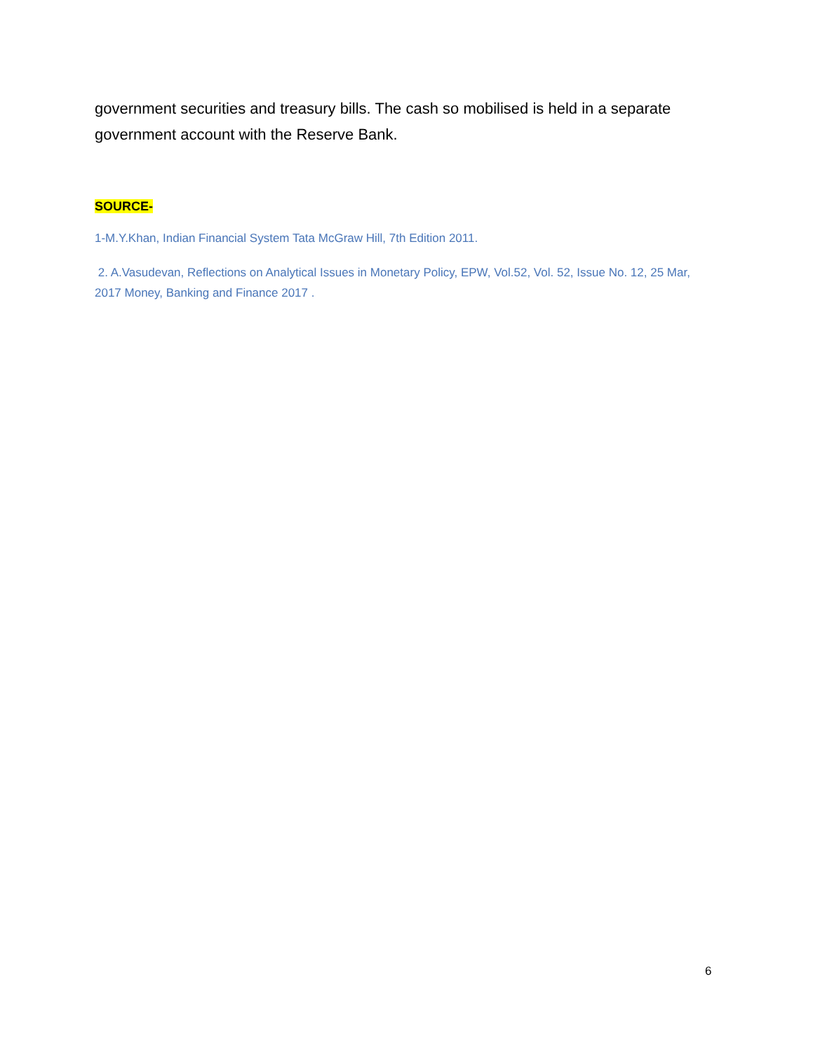government securities and treasury bills. The cash so mobilised is held in a separate government account with the Reserve Bank.
SOURCE-
1-M.Y.Khan, Indian Financial System Tata McGraw Hill, 7th Edition 2011.
2. A.Vasudevan, Reflections on Analytical Issues in Monetary Policy, EPW, Vol.52, Vol. 52, Issue No. 12, 25 Mar, 2017 Money, Banking and Finance 2017 .
6